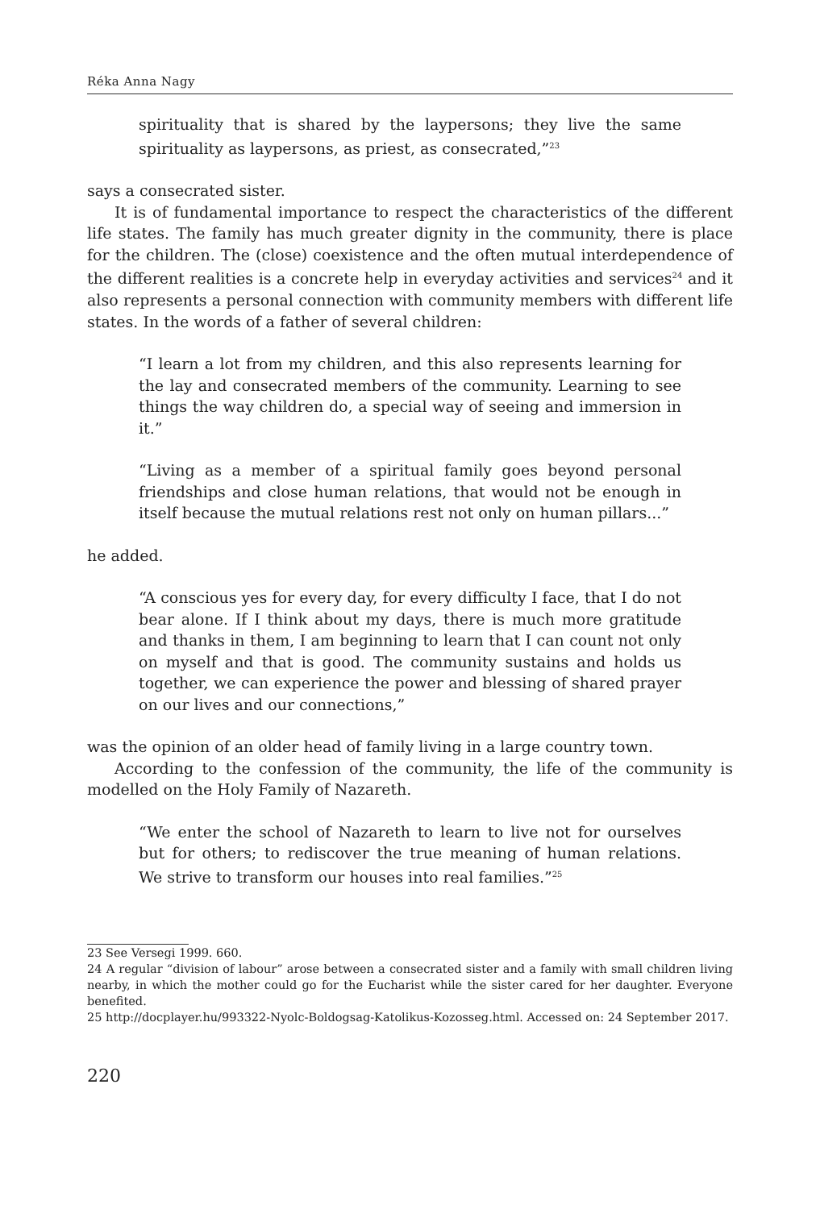Réka Anna Nagy
spirituality that is shared by the laypersons; they live the same spirituality as laypersons, as priest, as consecrated,”<sup>23</sup>
says a consecrated sister.
It is of fundamental importance to respect the characteristics of the different life states. The family has much greater dignity in the community, there is place for the children. The (close) coexistence and the often mutual interdependence of the different realities is a concrete help in everyday activities and services<sup>24</sup> and it also represents a personal connection with community members with different life states. In the words of a father of several children:
“I learn a lot from my children, and this also represents learning for the lay and consecrated members of the community. Learning to see things the way children do, a special way of seeing and immersion in it.”
“Living as a member of a spiritual family goes beyond personal friendships and close human relations, that would not be enough in itself because the mutual relations rest not only on human pillars...”
he added.
“A conscious yes for every day, for every difficulty I face, that I do not bear alone. If I think about my days, there is much more gratitude and thanks in them, I am beginning to learn that I can count not only on myself and that is good. The community sustains and holds us together, we can experience the power and blessing of shared prayer on our lives and our connections,”
was the opinion of an older head of family living in a large country town.
According to the confession of the community, the life of the community is modelled on the Holy Family of Nazareth.
“We enter the school of Nazareth to learn to live not for ourselves but for others; to rediscover the true meaning of human relations. We strive to transform our houses into real families.”<sup>25</sup>
23 See Versegi 1999. 660.
24 A regular “division of labour” arose between a consecrated sister and a family with small children living nearby, in which the mother could go for the Eucharist while the sister cared for her daughter. Everyone benefited.
25 http://docplayer.hu/993322-Nyolc-Boldogsag-Katolikus-Kozosseg.html. Accessed on: 24 September 2017.
220